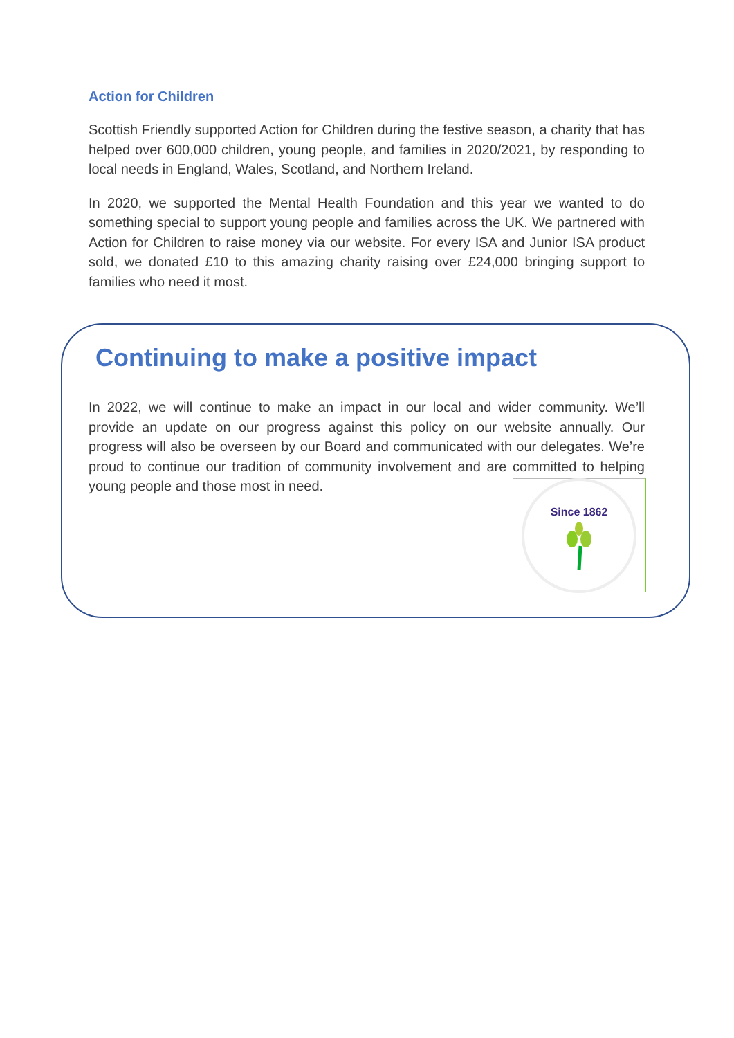Action for Children
Scottish Friendly supported Action for Children during the festive season, a charity that has helped over 600,000 children, young people, and families in 2020/2021, by responding to local needs in England, Wales, Scotland, and Northern Ireland.
In 2020, we supported the Mental Health Foundation and this year we wanted to do something special to support young people and families across the UK. We partnered with Action for Children to raise money via our website. For every ISA and Junior ISA product sold, we donated £10 to this amazing charity raising over £24,000 bringing support to families who need it most.
Continuing to make a positive impact
In 2022, we will continue to make an impact in our local and wider community. We’ll provide an update on our progress against this policy on our website annually. Our progress will also be overseen by our Board and communicated with our delegates. We’re proud to continue our tradition of community involvement and are committed to helping young people and those most in need.
Since 1862